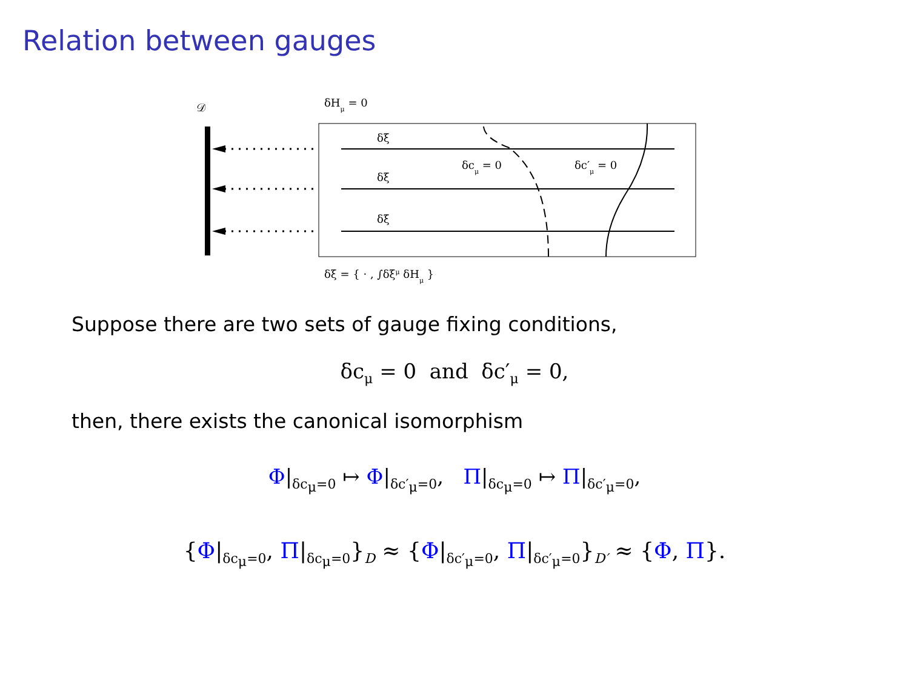Relation between gauges
𝒟
δHμ = 0
δξ
δξ
δξ
δcμ = 0
δc′μ = 0
δξ = { · , ∫δξμ δHμ }
Suppose there are two sets of gauge fixing conditions,
δc<sub>μ</sub> = 0 and δc′<sub>μ</sub> = 0,
then, there exists the canonical isomorphism
Φ|<sub>δc<sub>μ</sub>=0</sub> ↦ Φ|<sub>δc′<sub>μ</sub>=0</sub>, Π|<sub>δc<sub>μ</sub>=0</sub> ↦ Π|<sub>δc′<sub>μ</sub>=0</sub>,
{Φ|<sub>δc<sub>μ</sub>=0</sub>, Π|<sub>δc<sub>μ</sub>=0</sub>}<sub>D</sub> ≈ {Φ|<sub>δc′<sub>μ</sub>=0</sub>, Π|<sub>δc′<sub>μ</sub>=0</sub>}<sub>D′</sub> ≈ {Φ, Π}.